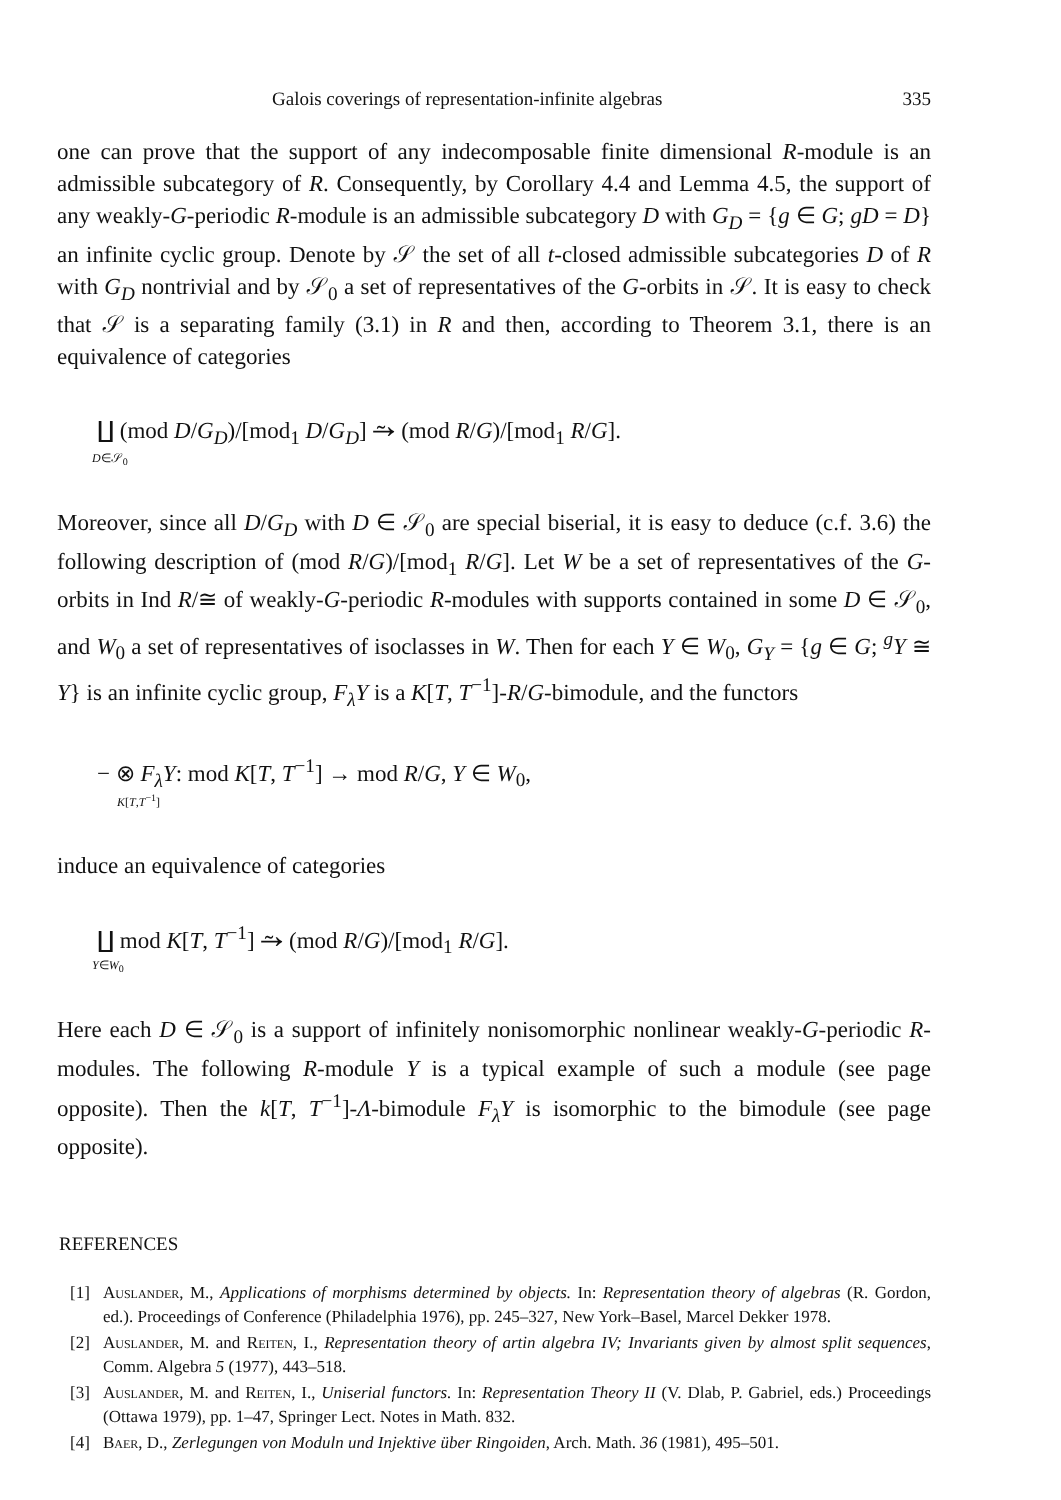Galois coverings of representation-infinite algebras 335
one can prove that the support of any indecomposable finite dimensional R-module is an admissible subcategory of R. Consequently, by Corollary 4.4 and Lemma 4.5, the support of any weakly-G-periodic R-module is an admissible subcategory D with G<sub>D</sub> = {g ∈ G; gD = D} an infinite cyclic group. Denote by 𝒮 the set of all t-closed admissible subcategories D of R with G<sub>D</sub> nontrivial and by 𝒮<sub>0</sub> a set of representatives of the G-orbits in 𝒮. It is easy to check that 𝒮 is a separating family (3.1) in R and then, according to Theorem 3.1, there is an equivalence of categories
∐ (mod D/G<sub>D</sub>)/[mod<sub>1</sub> D/G<sub>D</sub>] ⥲ (mod R/G)/[mod<sub>1</sub> R/G].
D∈𝒮<sub>0</sub>
Moreover, since all D/G<sub>D</sub> with D ∈ 𝒮<sub>0</sub> are special biserial, it is easy to deduce (c.f. 3.6) the following description of (mod R/G)/[mod<sub>1</sub> R/G]. Let W be a set of representatives of the G-orbits in Ind R/≅ of weakly-G-periodic R-modules with supports contained in some D ∈ 𝒮<sub>0</sub>, and W<sub>0</sub> a set of representatives of isoclasses in W. Then for each Y ∈ W<sub>0</sub>, G<sub>Y</sub> = {g ∈ G; <sup>g</sup>Y ≅ Y} is an infinite cyclic group, F<sub>λ</sub>Y is a K[T, T<sup>−1</sup>]-R/G-bimodule, and the functors
− ⊗ F<sub>λ</sub>Y: mod K[T, T<sup>−1</sup>] → mod R/G, Y ∈ W<sub>0</sub>,
K[T,T<sup>−1</sup>]
induce an equivalence of categories
∐ mod K[T, T<sup>−1</sup>] ⥲ (mod R/G)/[mod<sub>1</sub> R/G].
Y∈W<sub>0</sub>
Here each D ∈ 𝒮<sub>0</sub> is a support of infinitely nonisomorphic nonlinear weakly-G-periodic R-modules. The following R-module Y is a typical example of such a module (see page opposite). Then the k[T, T<sup>−1</sup>]-Λ-bimodule F<sub>λ</sub>Y is isomorphic to the bimodule (see page opposite).
REFERENCES
[1] Auslander, M., Applications of morphisms determined by objects. In: Representation theory of algebras (R. Gordon, ed.). Proceedings of Conference (Philadelphia 1976), pp. 245–327, New York–Basel, Marcel Dekker 1978.
[2] Auslander, M. and Reiten, I., Representation theory of artin algebra IV; Invariants given by almost split sequences, Comm. Algebra 5 (1977), 443–518.
[3] Auslander, M. and Reiten, I., Uniserial functors. In: Representation Theory II (V. Dlab, P. Gabriel, eds.) Proceedings (Ottawa 1979), pp. 1–47, Springer Lect. Notes in Math. 832.
[4] Baer, D., Zerlegungen von Moduln und Injektive über Ringoiden, Arch. Math. 36 (1981), 495–501.